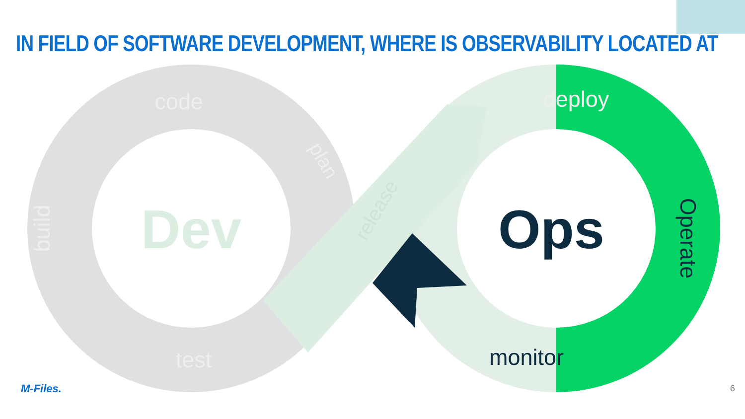IN FIELD OF SOFTWARE DEVELOPMENT, WHERE IS OBSERVABILITY LOCATED AT
Dev
Ops
code
deploy
test
monitor
build
Operate
plan
release
M-Files. 6